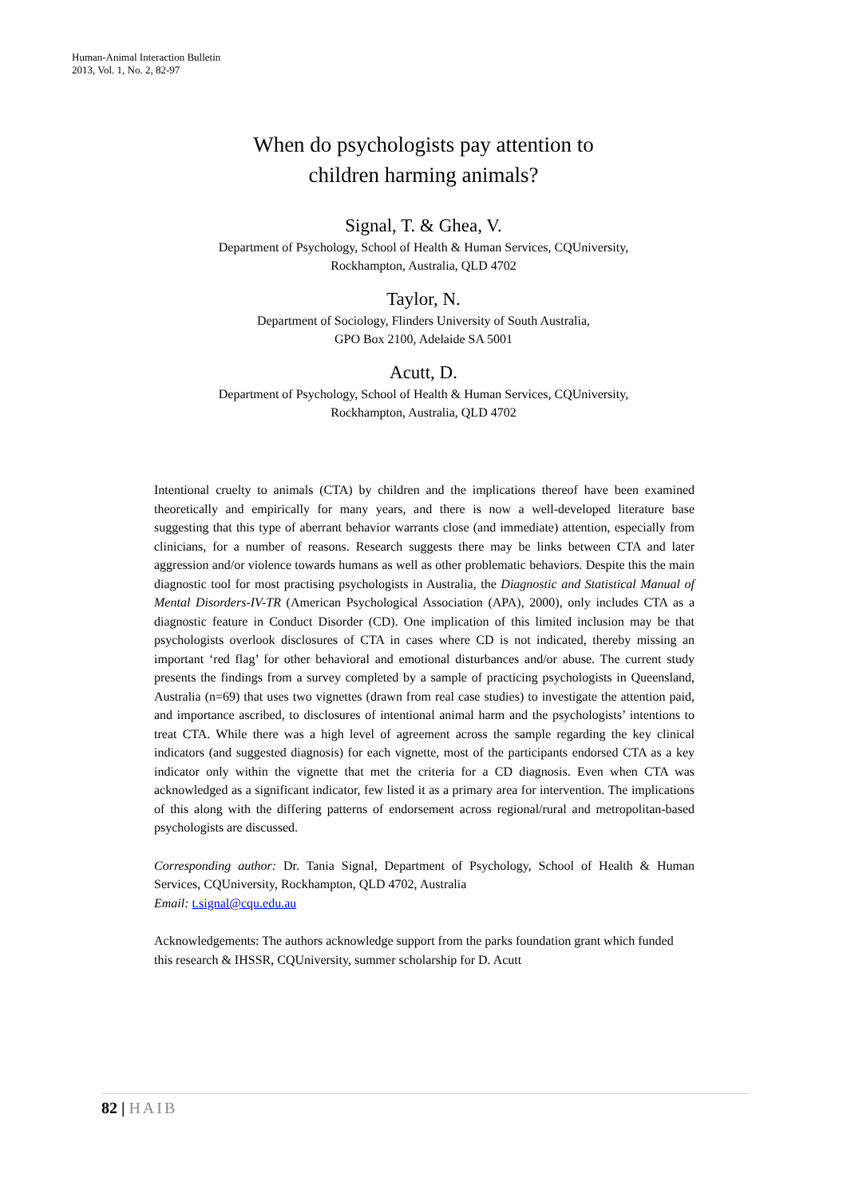Human-Animal Interaction Bulletin
2013, Vol. 1, No. 2, 82-97
When do psychologists pay attention to
children harming animals?
Signal, T. & Ghea, V.
Department of Psychology, School of Health & Human Services, CQUniversity,
Rockhampton, Australia, QLD 4702
Taylor, N.
Department of Sociology, Flinders University of South Australia,
GPO Box 2100, Adelaide SA 5001
Acutt, D.
Department of Psychology, School of Health & Human Services, CQUniversity,
Rockhampton, Australia, QLD 4702
Intentional cruelty to animals (CTA) by children and the implications thereof have been examined theoretically and empirically for many years, and there is now a well-developed literature base suggesting that this type of aberrant behavior warrants close (and immediate) attention, especially from clinicians, for a number of reasons. Research suggests there may be links between CTA and later aggression and/or violence towards humans as well as other problematic behaviors. Despite this the main diagnostic tool for most practising psychologists in Australia, the Diagnostic and Statistical Manual of Mental Disorders-IV-TR (American Psychological Association (APA), 2000), only includes CTA as a diagnostic feature in Conduct Disorder (CD). One implication of this limited inclusion may be that psychologists overlook disclosures of CTA in cases where CD is not indicated, thereby missing an important ‘red flag’ for other behavioral and emotional disturbances and/or abuse. The current study presents the findings from a survey completed by a sample of practicing psychologists in Queensland, Australia (n=69) that uses two vignettes (drawn from real case studies) to investigate the attention paid, and importance ascribed, to disclosures of intentional animal harm and the psychologists’ intentions to treat CTA. While there was a high level of agreement across the sample regarding the key clinical indicators (and suggested diagnosis) for each vignette, most of the participants endorsed CTA as a key indicator only within the vignette that met the criteria for a CD diagnosis. Even when CTA was acknowledged as a significant indicator, few listed it as a primary area for intervention. The implications of this along with the differing patterns of endorsement across regional/rural and metropolitan-based psychologists are discussed.
Corresponding author: Dr. Tania Signal, Department of Psychology, School of Health & Human Services, CQUniversity, Rockhampton, QLD 4702, Australia
Email: t.signal@cqu.edu.au
Acknowledgements: The authors acknowledge support from the parks foundation grant which funded this research & IHSSR, CQUniversity, summer scholarship for D. Acutt
82 | HAIB